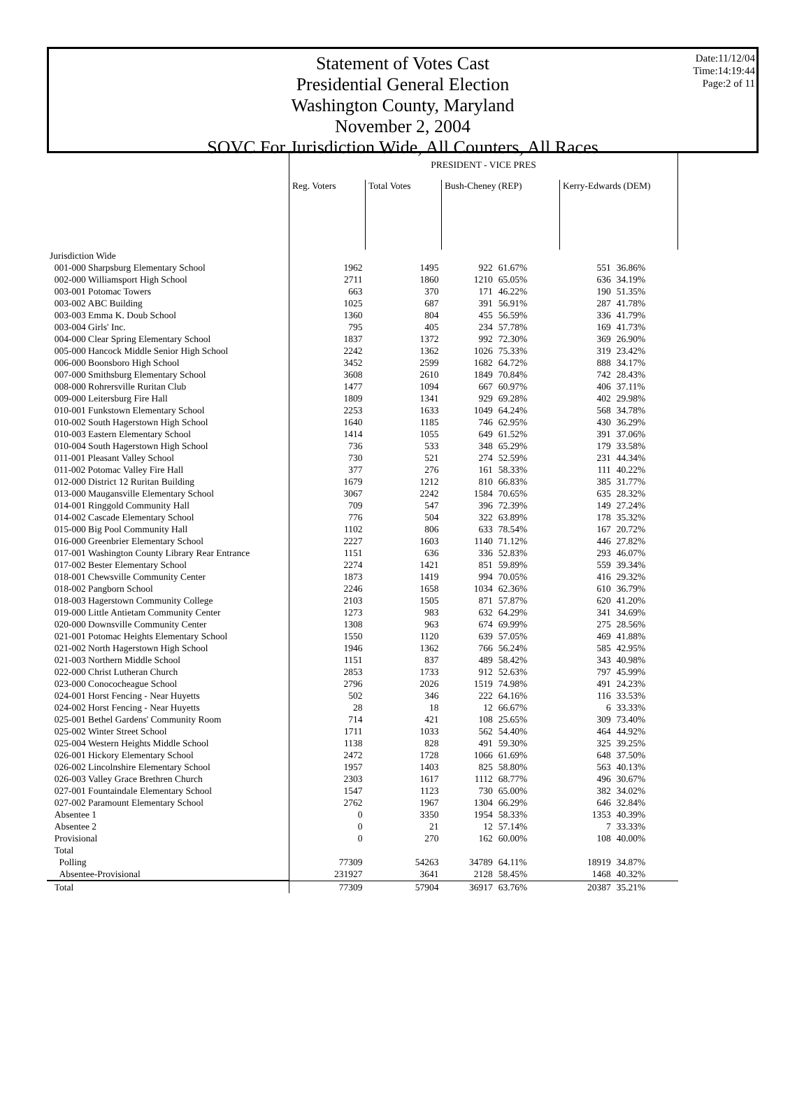Date:11/12/04
Time:14:19:44
Page:2 of 11
Statement of Votes Cast
Presidential General Election
Washington County, Maryland
November 2, 2004
SOVC For Jurisdiction Wide, All Counters, All Races
| | PRESIDENT - VICE PRES | | | | | |
| --- | --- | --- | --- | --- | --- | --- |
| | Reg. Voters | Total Votes | Bush-Cheney (REP) | | Kerry-Edwards (DEM) | |
| Jurisdiction Wide | | | | | | |
| 001-000 Sharpsburg Elementary School | 1962 | 1495 | 922 | 61.67% | 551 | 36.86% |
| 002-000 Williamsport High School | 2711 | 1860 | 1210 | 65.05% | 636 | 34.19% |
| 003-001 Potomac Towers | 663 | 370 | 171 | 46.22% | 190 | 51.35% |
| 003-002 ABC Building | 1025 | 687 | 391 | 56.91% | 287 | 41.78% |
| 003-003 Emma K. Doub School | 1360 | 804 | 455 | 56.59% | 336 | 41.79% |
| 003-004 Girls' Inc. | 795 | 405 | 234 | 57.78% | 169 | 41.73% |
| 004-000 Clear Spring Elementary School | 1837 | 1372 | 992 | 72.30% | 369 | 26.90% |
| 005-000 Hancock Middle Senior High School | 2242 | 1362 | 1026 | 75.33% | 319 | 23.42% |
| 006-000 Boonsboro High School | 3452 | 2599 | 1682 | 64.72% | 888 | 34.17% |
| 007-000 Smithsburg Elementary School | 3608 | 2610 | 1849 | 70.84% | 742 | 28.43% |
| 008-000 Rohrersville Ruritan Club | 1477 | 1094 | 667 | 60.97% | 406 | 37.11% |
| 009-000 Leitersburg Fire Hall | 1809 | 1341 | 929 | 69.28% | 402 | 29.98% |
| 010-001 Funkstown Elementary School | 2253 | 1633 | 1049 | 64.24% | 568 | 34.78% |
| 010-002 South Hagerstown High School | 1640 | 1185 | 746 | 62.95% | 430 | 36.29% |
| 010-003 Eastern Elementary School | 1414 | 1055 | 649 | 61.52% | 391 | 37.06% |
| 010-004 South Hagerstown High School | 736 | 533 | 348 | 65.29% | 179 | 33.58% |
| 011-001 Pleasant Valley School | 730 | 521 | 274 | 52.59% | 231 | 44.34% |
| 011-002 Potomac Valley Fire Hall | 377 | 276 | 161 | 58.33% | 111 | 40.22% |
| 012-000 District 12 Ruritan Building | 1679 | 1212 | 810 | 66.83% | 385 | 31.77% |
| 013-000 Maugansville Elementary School | 3067 | 2242 | 1584 | 70.65% | 635 | 28.32% |
| 014-001 Ringgold Community Hall | 709 | 547 | 396 | 72.39% | 149 | 27.24% |
| 014-002 Cascade Elementary School | 776 | 504 | 322 | 63.89% | 178 | 35.32% |
| 015-000 Big Pool Community Hall | 1102 | 806 | 633 | 78.54% | 167 | 20.72% |
| 016-000 Greenbrier Elementary School | 2227 | 1603 | 1140 | 71.12% | 446 | 27.82% |
| 017-001 Washington County Library Rear Entrance | 1151 | 636 | 336 | 52.83% | 293 | 46.07% |
| 017-002 Bester Elementary School | 2274 | 1421 | 851 | 59.89% | 559 | 39.34% |
| 018-001 Chewsville Community Center | 1873 | 1419 | 994 | 70.05% | 416 | 29.32% |
| 018-002 Pangborn School | 2246 | 1658 | 1034 | 62.36% | 610 | 36.79% |
| 018-003 Hagerstown Community College | 2103 | 1505 | 871 | 57.87% | 620 | 41.20% |
| 019-000 Little Antietam Community Center | 1273 | 983 | 632 | 64.29% | 341 | 34.69% |
| 020-000 Downsville Community Center | 1308 | 963 | 674 | 69.99% | 275 | 28.56% |
| 021-001 Potomac Heights Elementary School | 1550 | 1120 | 639 | 57.05% | 469 | 41.88% |
| 021-002 North Hagerstown High School | 1946 | 1362 | 766 | 56.24% | 585 | 42.95% |
| 021-003 Northern Middle School | 1151 | 837 | 489 | 58.42% | 343 | 40.98% |
| 022-000 Christ Lutheran Church | 2853 | 1733 | 912 | 52.63% | 797 | 45.99% |
| 023-000 Conococheague School | 2796 | 2026 | 1519 | 74.98% | 491 | 24.23% |
| 024-001 Horst Fencing - Near Huyetts | 502 | 346 | 222 | 64.16% | 116 | 33.53% |
| 024-002 Horst Fencing - Near Huyetts | 28 | 18 | 12 | 66.67% | 6 | 33.33% |
| 025-001 Bethel Gardens' Community Room | 714 | 421 | 108 | 25.65% | 309 | 73.40% |
| 025-002 Winter Street School | 1711 | 1033 | 562 | 54.40% | 464 | 44.92% |
| 025-004 Western Heights Middle School | 1138 | 828 | 491 | 59.30% | 325 | 39.25% |
| 026-001 Hickory Elementary School | 2472 | 1728 | 1066 | 61.69% | 648 | 37.50% |
| 026-002 Lincolnshire Elementary School | 1957 | 1403 | 825 | 58.80% | 563 | 40.13% |
| 026-003 Valley Grace Brethren Church | 2303 | 1617 | 1112 | 68.77% | 496 | 30.67% |
| 027-001 Fountaindale Elementary School | 1547 | 1123 | 730 | 65.00% | 382 | 34.02% |
| 027-002 Paramount Elementary School | 2762 | 1967 | 1304 | 66.29% | 646 | 32.84% |
| Absentee 1 | 0 | 3350 | 1954 | 58.33% | 1353 | 40.39% |
| Absentee 2 | 0 | 21 | 12 | 57.14% | 7 | 33.33% |
| Provisional | 0 | 270 | 162 | 60.00% | 108 | 40.00% |
| Total | | | | | | |
| Polling | 77309 | 54263 | 34789 | 64.11% | 18919 | 34.87% |
| Absentee-Provisional | 231927 | 3641 | 2128 | 58.45% | 1468 | 40.32% |
| Total | 77309 | 57904 | 36917 | 63.76% | 20387 | 35.21% |